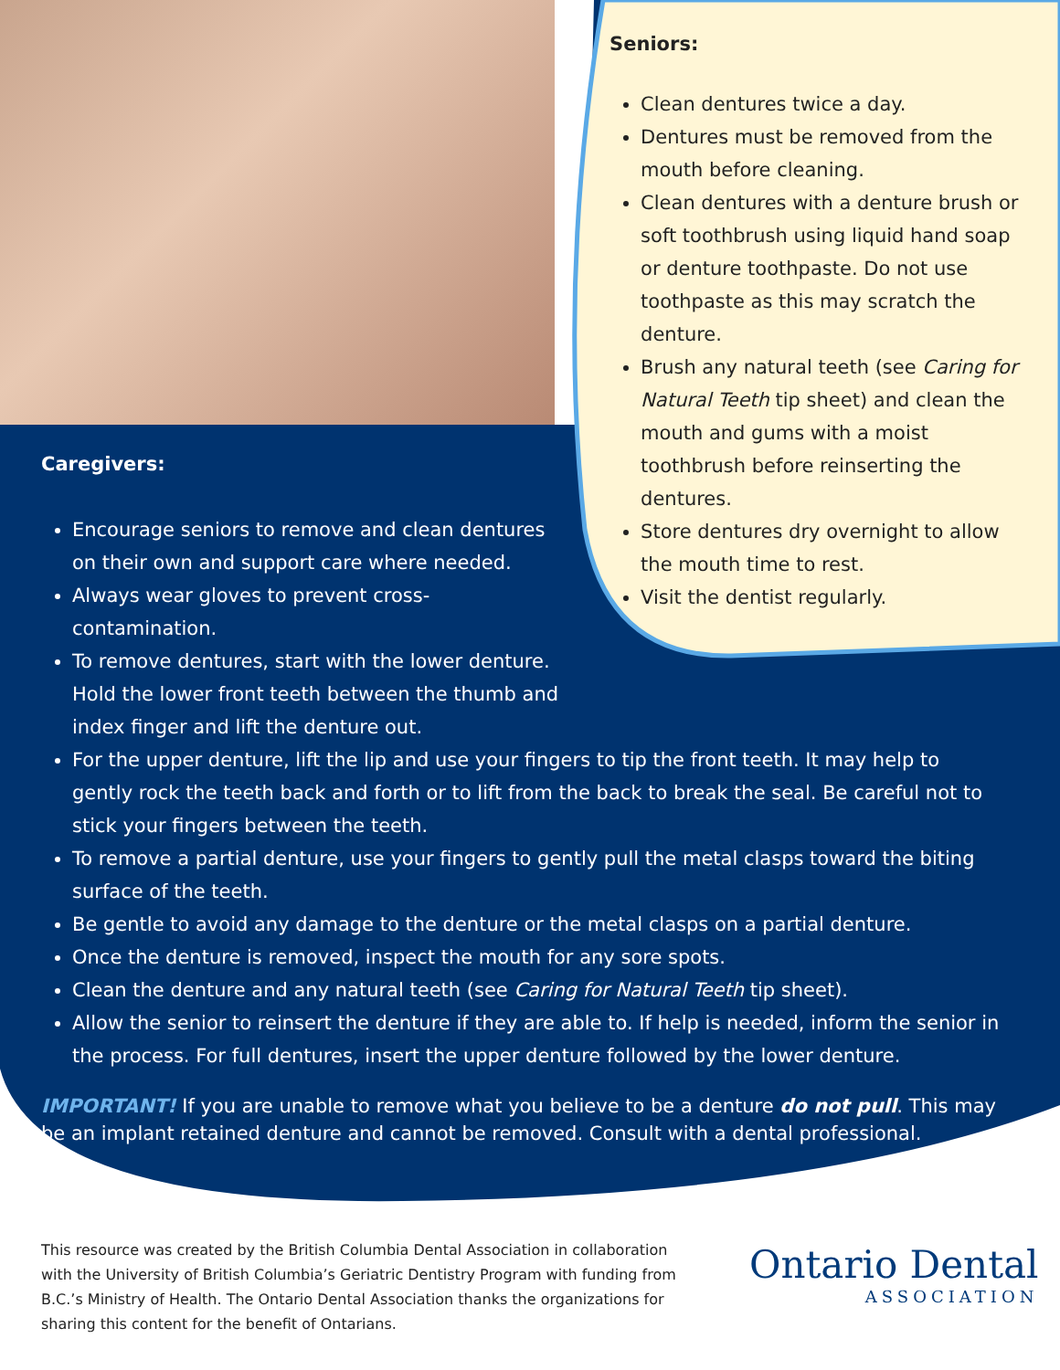Seniors:
Clean dentures twice a day.
Dentures must be removed from the mouth before cleaning.
Clean dentures with a denture brush or soft toothbrush using liquid hand soap or denture toothpaste. Do not use toothpaste as this may scratch the denture.
Brush any natural teeth (see Caring for Natural Teeth tip sheet) and clean the mouth and gums with a moist toothbrush before reinserting the dentures.
Store dentures dry overnight to allow the mouth time to rest.
Visit the dentist regularly.
Caregivers:
Encourage seniors to remove and clean dentures on their own and support care where needed.
Always wear gloves to prevent cross-contamination.
To remove dentures, start with the lower denture. Hold the lower front teeth between the thumb and index finger and lift the denture out.
For the upper denture, lift the lip and use your fingers to tip the front teeth. It may help to gently rock the teeth back and forth or to lift from the back to break the seal. Be careful not to stick your fingers between the teeth.
To remove a partial denture, use your fingers to gently pull the metal clasps toward the biting surface of the teeth.
Be gentle to avoid any damage to the denture or the metal clasps on a partial denture.
Once the denture is removed, inspect the mouth for any sore spots.
Clean the denture and any natural teeth (see Caring for Natural Teeth tip sheet).
Allow the senior to reinsert the denture if they are able to. If help is needed, inform the senior in the process. For full dentures, insert the upper denture followed by the lower denture.
IMPORTANT! If you are unable to remove what you believe to be a denture do not pull. This may be an implant retained denture and cannot be removed. Consult with a dental professional.
This resource was created by the British Columbia Dental Association in collaboration with the University of British Columbia’s Geriatric Dentistry Program with funding from B.C.’s Ministry of Health. The Ontario Dental Association thanks the organizations for sharing this content for the benefit of Ontarians.
Ontario Dental
ASSOCIATION